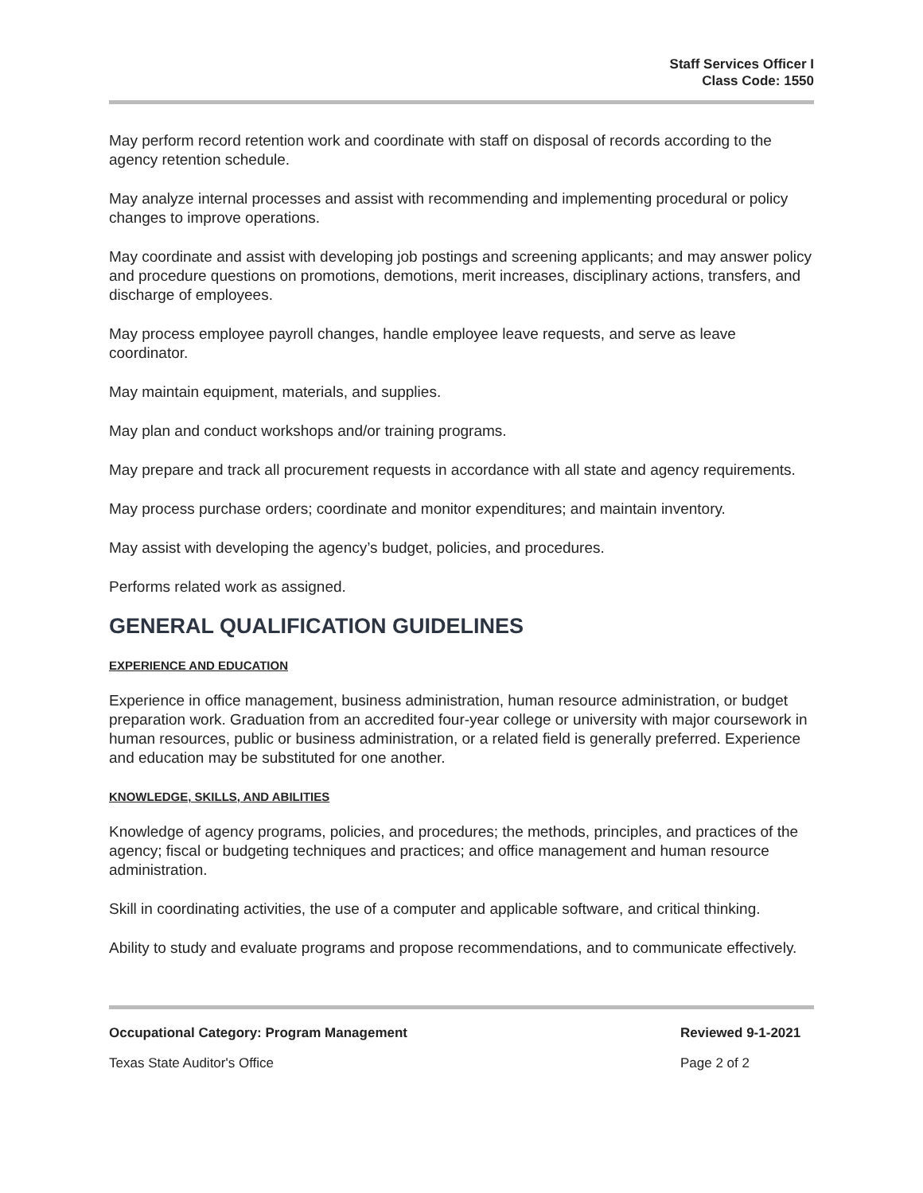Staff Services Officer I
Class Code: 1550
May perform record retention work and coordinate with staff on disposal of records according to the agency retention schedule.
May analyze internal processes and assist with recommending and implementing procedural or policy changes to improve operations.
May coordinate and assist with developing job postings and screening applicants; and may answer policy and procedure questions on promotions, demotions, merit increases, disciplinary actions, transfers, and discharge of employees.
May process employee payroll changes, handle employee leave requests, and serve as leave coordinator.
May maintain equipment, materials, and supplies.
May plan and conduct workshops and/or training programs.
May prepare and track all procurement requests in accordance with all state and agency requirements.
May process purchase orders; coordinate and monitor expenditures; and maintain inventory.
May assist with developing the agency’s budget, policies, and procedures.
Performs related work as assigned.
GENERAL QUALIFICATION GUIDELINES
EXPERIENCE AND EDUCATION
Experience in office management, business administration, human resource administration, or budget preparation work. Graduation from an accredited four-year college or university with major coursework in human resources, public or business administration, or a related field is generally preferred. Experience and education may be substituted for one another.
KNOWLEDGE, SKILLS, AND ABILITIES
Knowledge of agency programs, policies, and procedures; the methods, principles, and practices of the agency; fiscal or budgeting techniques and practices; and office management and human resource administration.
Skill in coordinating activities, the use of a computer and applicable software, and critical thinking.
Ability to study and evaluate programs and propose recommendations, and to communicate effectively.
Occupational Category: Program Management Reviewed 9-1-2021
Texas State Auditor's Office Page 2 of 2